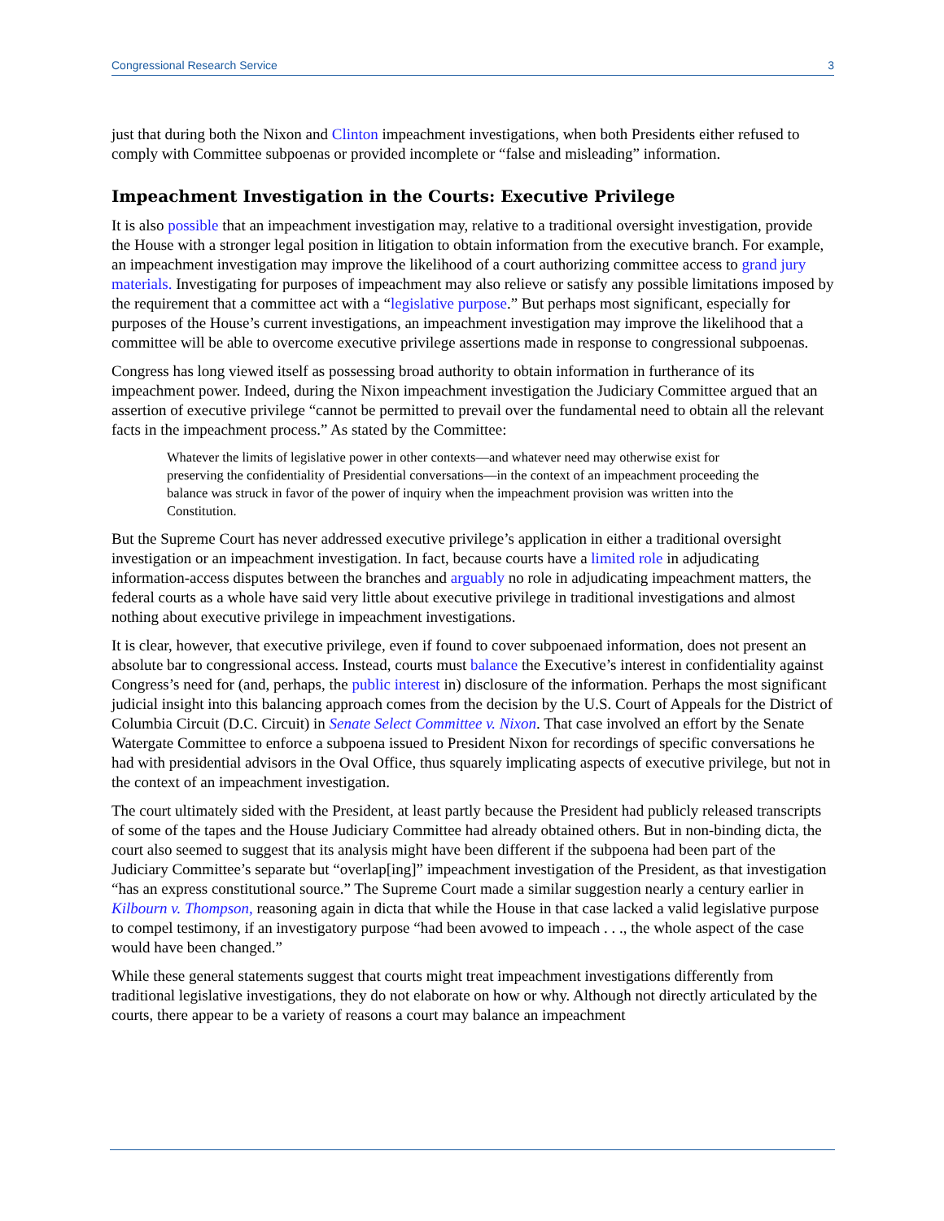Congressional Research Service 3
just that during both the Nixon and Clinton impeachment investigations, when both Presidents either refused to comply with Committee subpoenas or provided incomplete or “false and misleading” information.
Impeachment Investigation in the Courts: Executive Privilege
It is also possible that an impeachment investigation may, relative to a traditional oversight investigation, provide the House with a stronger legal position in litigation to obtain information from the executive branch. For example, an impeachment investigation may improve the likelihood of a court authorizing committee access to grand jury materials. Investigating for purposes of impeachment may also relieve or satisfy any possible limitations imposed by the requirement that a committee act with a “legislative purpose.” But perhaps most significant, especially for purposes of the House’s current investigations, an impeachment investigation may improve the likelihood that a committee will be able to overcome executive privilege assertions made in response to congressional subpoenas.
Congress has long viewed itself as possessing broad authority to obtain information in furtherance of its impeachment power. Indeed, during the Nixon impeachment investigation the Judiciary Committee argued that an assertion of executive privilege “cannot be permitted to prevail over the fundamental need to obtain all the relevant facts in the impeachment process.” As stated by the Committee:
Whatever the limits of legislative power in other contexts—and whatever need may otherwise exist for preserving the confidentiality of Presidential conversations—in the context of an impeachment proceeding the balance was struck in favor of the power of inquiry when the impeachment provision was written into the Constitution.
But the Supreme Court has never addressed executive privilege’s application in either a traditional oversight investigation or an impeachment investigation. In fact, because courts have a limited role in adjudicating information-access disputes between the branches and arguably no role in adjudicating impeachment matters, the federal courts as a whole have said very little about executive privilege in traditional investigations and almost nothing about executive privilege in impeachment investigations.
It is clear, however, that executive privilege, even if found to cover subpoenaed information, does not present an absolute bar to congressional access. Instead, courts must balance the Executive’s interest in confidentiality against Congress’s need for (and, perhaps, the public interest in) disclosure of the information. Perhaps the most significant judicial insight into this balancing approach comes from the decision by the U.S. Court of Appeals for the District of Columbia Circuit (D.C. Circuit) in Senate Select Committee v. Nixon. That case involved an effort by the Senate Watergate Committee to enforce a subpoena issued to President Nixon for recordings of specific conversations he had with presidential advisors in the Oval Office, thus squarely implicating aspects of executive privilege, but not in the context of an impeachment investigation.
The court ultimately sided with the President, at least partly because the President had publicly released transcripts of some of the tapes and the House Judiciary Committee had already obtained others. But in non-binding dicta, the court also seemed to suggest that its analysis might have been different if the subpoena had been part of the Judiciary Committee’s separate but “overlap[ing]” impeachment investigation of the President, as that investigation “has an express constitutional source.” The Supreme Court made a similar suggestion nearly a century earlier in Kilbourn v. Thompson, reasoning again in dicta that while the House in that case lacked a valid legislative purpose to compel testimony, if an investigatory purpose “had been avowed to impeach . . ., the whole aspect of the case would have been changed.”
While these general statements suggest that courts might treat impeachment investigations differently from traditional legislative investigations, they do not elaborate on how or why. Although not directly articulated by the courts, there appear to be a variety of reasons a court may balance an impeachment